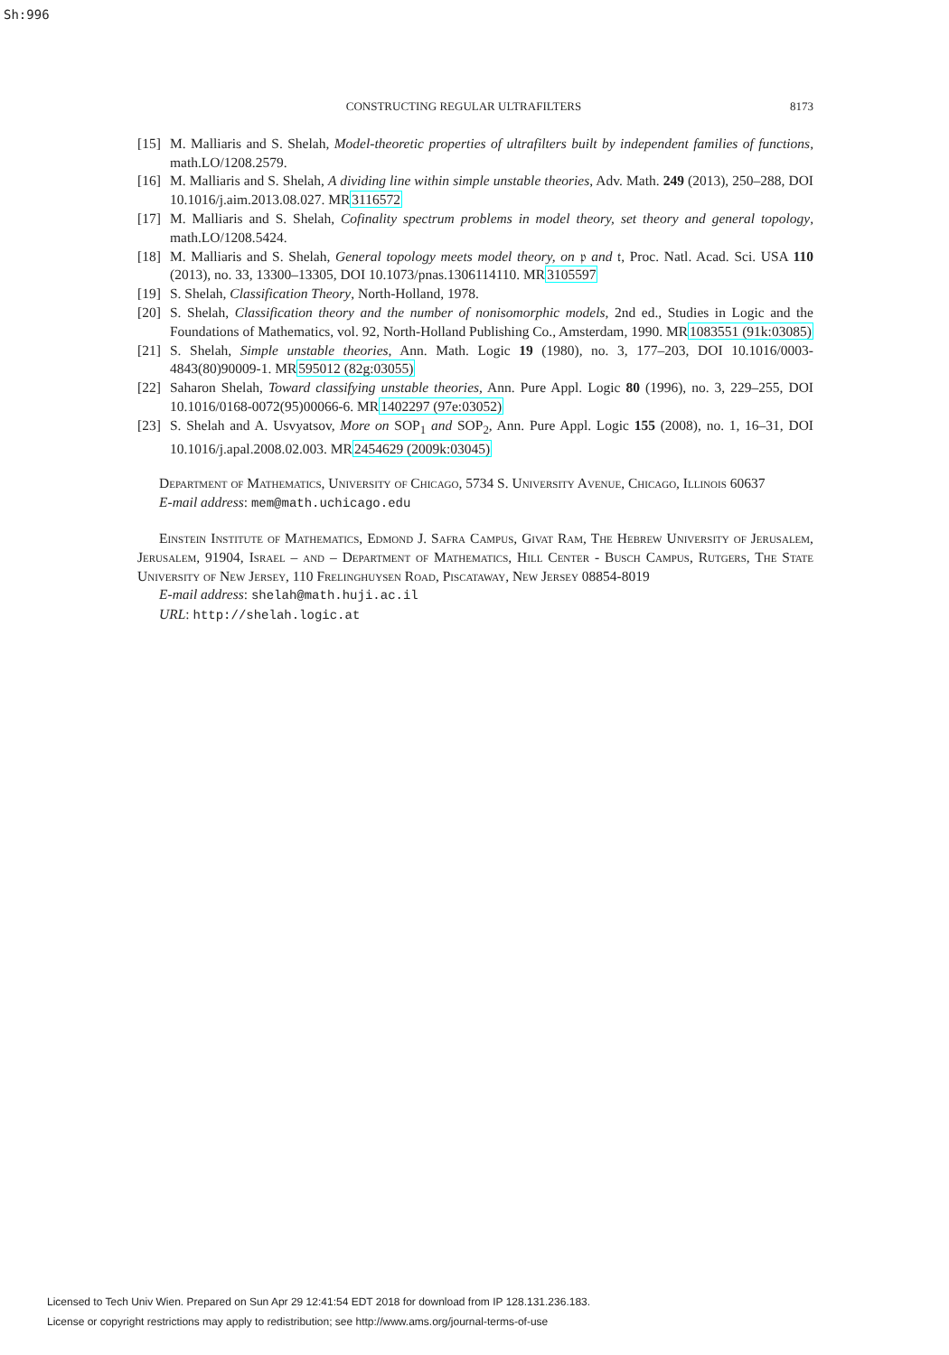Sh:996
CONSTRUCTING REGULAR ULTRAFILTERS 8173
[15] M. Malliaris and S. Shelah, Model-theoretic properties of ultrafilters built by independent families of functions, math.LO/1208.2579.
[16] M. Malliaris and S. Shelah, A dividing line within simple unstable theories, Adv. Math. 249 (2013), 250–288, DOI 10.1016/j.aim.2013.08.027. MR3116572
[17] M. Malliaris and S. Shelah, Cofinality spectrum problems in model theory, set theory and general topology, math.LO/1208.5424.
[18] M. Malliaris and S. Shelah, General topology meets model theory, on 𝔭 and 𝔱, Proc. Natl. Acad. Sci. USA 110 (2013), no. 33, 13300–13305, DOI 10.1073/pnas.1306114110. MR3105597
[19] S. Shelah, Classification Theory, North-Holland, 1978.
[20] S. Shelah, Classification theory and the number of nonisomorphic models, 2nd ed., Studies in Logic and the Foundations of Mathematics, vol. 92, North-Holland Publishing Co., Amsterdam, 1990. MR1083551 (91k:03085)
[21] S. Shelah, Simple unstable theories, Ann. Math. Logic 19 (1980), no. 3, 177–203, DOI 10.1016/0003-4843(80)90009-1. MR595012 (82g:03055)
[22] Saharon Shelah, Toward classifying unstable theories, Ann. Pure Appl. Logic 80 (1996), no. 3, 229–255, DOI 10.1016/0168-0072(95)00066-6. MR1402297 (97e:03052)
[23] S. Shelah and A. Usvyatsov, More on SOP<sub>1</sub> and SOP<sub>2</sub>, Ann. Pure Appl. Logic 155 (2008), no. 1, 16–31, DOI 10.1016/j.apal.2008.02.003. MR2454629 (2009k:03045)
Department of Mathematics, University of Chicago, 5734 S. University Avenue, Chicago, Illinois 60637
E-mail address: mem@math.uchicago.edu
Einstein Institute of Mathematics, Edmond J. Safra Campus, Givat Ram, The Hebrew University of Jerusalem, Jerusalem, 91904, Israel – and – Department of Mathematics, Hill Center - Busch Campus, Rutgers, The State University of New Jersey, 110 Frelinghuysen Road, Piscataway, New Jersey 08854-8019
E-mail address: shelah@math.huji.ac.il
URL: http://shelah.logic.at
Licensed to Tech Univ Wien. Prepared on Sun Apr 29 12:41:54 EDT 2018 for download from IP 128.131.236.183.
License or copyright restrictions may apply to redistribution; see http://www.ams.org/journal-terms-of-use